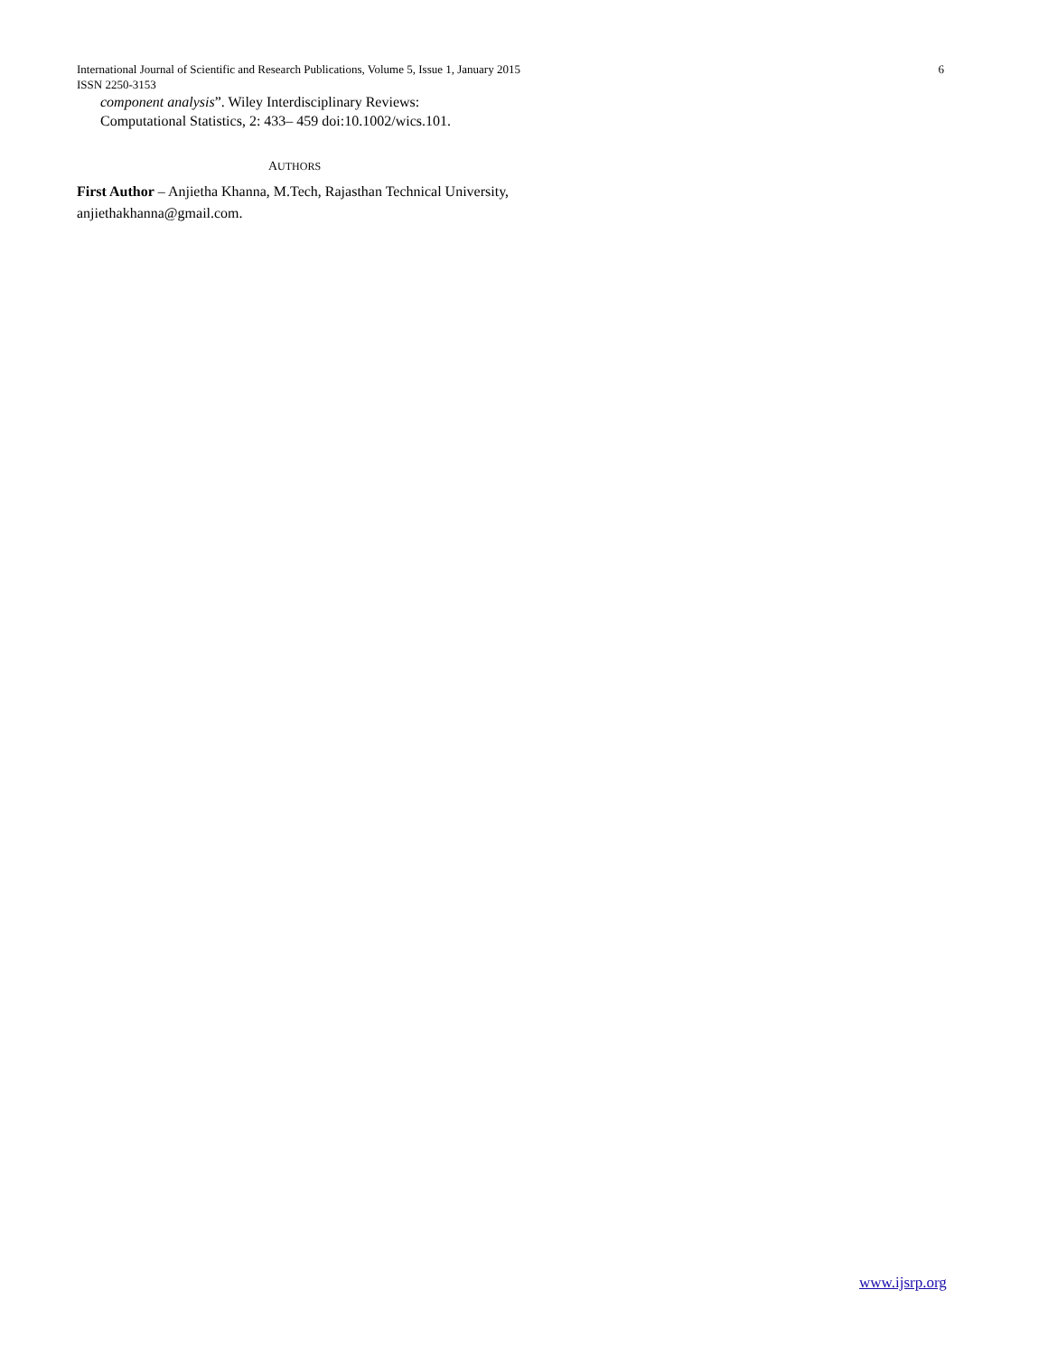International Journal of Scientific and Research Publications, Volume 5, Issue 1, January 2015
6
ISSN 2250-3153
component analysis”. Wiley Interdisciplinary Reviews:
Computational Statistics, 2: 433– 459 doi:10.1002/wics.101.
AUTHORS
First Author – Anjietha Khanna, M.Tech, Rajasthan Technical University, anjiethakhanna@gmail.com.
www.ijsrp.org